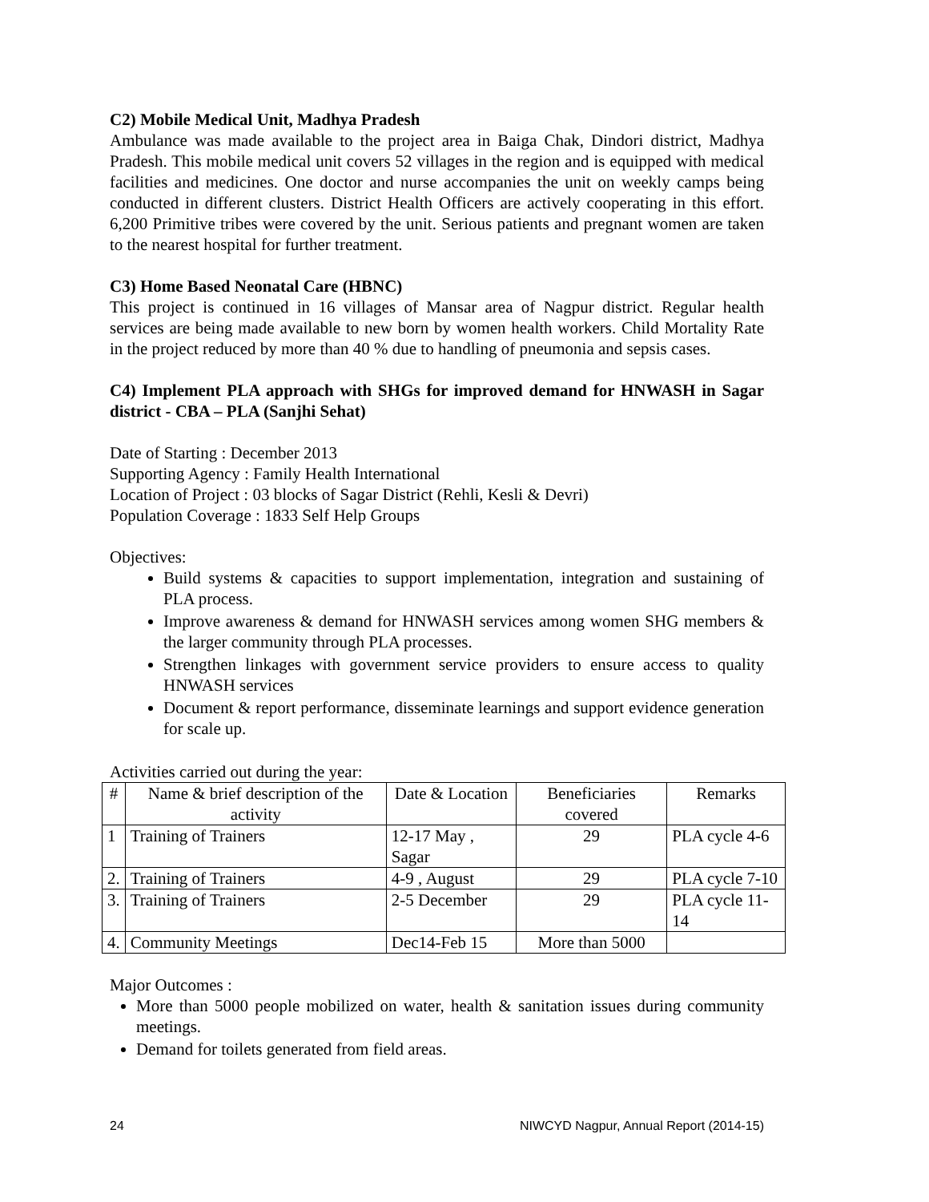C2) Mobile Medical Unit, Madhya Pradesh
Ambulance was made available to the project area in Baiga Chak, Dindori district, Madhya Pradesh. This mobile medical unit covers 52 villages in the region and is equipped with medical facilities and medicines. One doctor and nurse accompanies the unit on weekly camps being conducted in different clusters. District Health Officers are actively cooperating in this effort. 6,200 Primitive tribes were covered by the unit. Serious patients and pregnant women are taken to the nearest hospital for further treatment.
C3) Home Based Neonatal Care (HBNC)
This project is continued in 16 villages of Mansar area of Nagpur district. Regular health services are being made available to new born by women health workers. Child Mortality Rate in the project reduced by more than 40 % due to handling of pneumonia and sepsis cases.
C4) Implement PLA approach with SHGs for improved demand for HNWASH in Sagar district - CBA – PLA (Sanjhi Sehat)
Date of Starting : December 2013
Supporting Agency : Family Health International
Location of Project : 03 blocks of Sagar District (Rehli, Kesli & Devri)
Population Coverage : 1833 Self Help Groups
Objectives:
Build systems & capacities to support implementation, integration and sustaining of PLA process.
Improve awareness & demand for HNWASH services among women SHG members & the larger community through PLA processes.
Strengthen linkages with government service providers to ensure access to quality HNWASH services
Document & report performance, disseminate learnings and support evidence generation for scale up.
Activities carried out during the year:
| # | Name & brief description of the activity | Date & Location | Beneficiaries covered | Remarks |
| --- | --- | --- | --- | --- |
| 1 | Training of Trainers | 12-17 May , Sagar | 29 | PLA cycle 4-6 |
| 2. | Training of Trainers | 4-9 , August | 29 | PLA cycle 7-10 |
| 3. | Training of Trainers | 2-5 December | 29 | PLA cycle 11-14 |
| 4. | Community Meetings | Dec14-Feb 15 | More than 5000 | |
Major Outcomes :
More than 5000 people mobilized on water, health & sanitation issues during community meetings.
Demand for toilets generated from field areas.
24 NIWCYD Nagpur, Annual Report (2014-15)